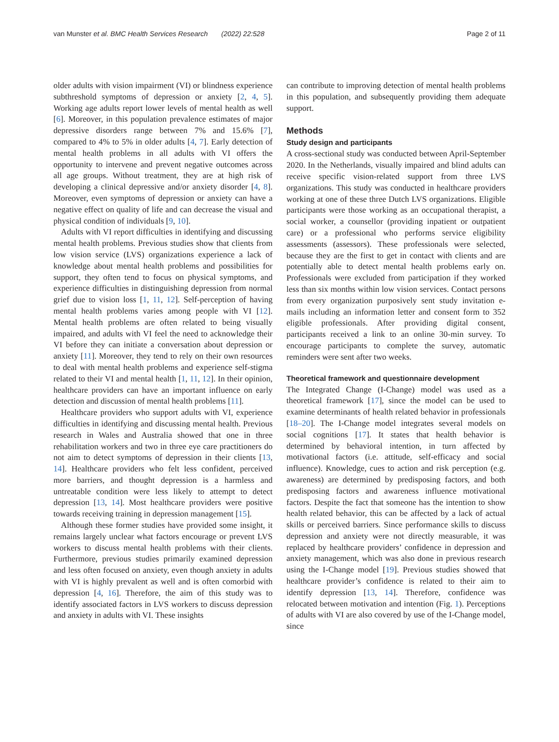van Munster et al. BMC Health Services Research (2022) 22:528 Page 2 of 11
older adults with vision impairment (VI) or blindness experience subthreshold symptoms of depression or anxiety [2, 4, 5]. Working age adults report lower levels of mental health as well [6]. Moreover, in this population prevalence estimates of major depressive disorders range between 7% and 15.6% [7], compared to 4% to 5% in older adults [4, 7]. Early detection of mental health problems in all adults with VI offers the opportunity to intervene and prevent negative outcomes across all age groups. Without treatment, they are at high risk of developing a clinical depressive and/or anxiety disorder [4, 8]. Moreover, even symptoms of depression or anxiety can have a negative effect on quality of life and can decrease the visual and physical condition of individuals [9, 10].
Adults with VI report difficulties in identifying and discussing mental health problems. Previous studies show that clients from low vision service (LVS) organizations experience a lack of knowledge about mental health problems and possibilities for support, they often tend to focus on physical symptoms, and experience difficulties in distinguishing depression from normal grief due to vision loss [1, 11, 12]. Self-perception of having mental health problems varies among people with VI [12]. Mental health problems are often related to being visually impaired, and adults with VI feel the need to acknowledge their VI before they can initiate a conversation about depression or anxiety [11]. Moreover, they tend to rely on their own resources to deal with mental health problems and experience self-stigma related to their VI and mental health [1, 11, 12]. In their opinion, healthcare providers can have an important influence on early detection and discussion of mental health problems [11].
Healthcare providers who support adults with VI, experience difficulties in identifying and discussing mental health. Previous research in Wales and Australia showed that one in three rehabilitation workers and two in three eye care practitioners do not aim to detect symptoms of depression in their clients [13, 14]. Healthcare providers who felt less confident, perceived more barriers, and thought depression is a harmless and untreatable condition were less likely to attempt to detect depression [13, 14]. Most healthcare providers were positive towards receiving training in depression management [15].
Although these former studies have provided some insight, it remains largely unclear what factors encourage or prevent LVS workers to discuss mental health problems with their clients. Furthermore, previous studies primarily examined depression and less often focused on anxiety, even though anxiety in adults with VI is highly prevalent as well and is often comorbid with depression [4, 16]. Therefore, the aim of this study was to identify associated factors in LVS workers to discuss depression and anxiety in adults with VI. These insights
can contribute to improving detection of mental health problems in this population, and subsequently providing them adequate support.
Methods
Study design and participants
A cross-sectional study was conducted between April-September 2020. In the Netherlands, visually impaired and blind adults can receive specific vision-related support from three LVS organizations. This study was conducted in healthcare providers working at one of these three Dutch LVS organizations. Eligible participants were those working as an occupational therapist, a social worker, a counsellor (providing inpatient or outpatient care) or a professional who performs service eligibility assessments (assessors). These professionals were selected, because they are the first to get in contact with clients and are potentially able to detect mental health problems early on. Professionals were excluded from participation if they worked less than six months within low vision services. Contact persons from every organization purposively sent study invitation e-mails including an information letter and consent form to 352 eligible professionals. After providing digital consent, participants received a link to an online 30-min survey. To encourage participants to complete the survey, automatic reminders were sent after two weeks.
Theoretical framework and questionnaire development
The Integrated Change (I-Change) model was used as a theoretical framework [17], since the model can be used to examine determinants of health related behavior in professionals [18–20]. The I-Change model integrates several models on social cognitions [17]. It states that health behavior is determined by behavioral intention, in turn affected by motivational factors (i.e. attitude, self-efficacy and social influence). Knowledge, cues to action and risk perception (e.g. awareness) are determined by predisposing factors, and both predisposing factors and awareness influence motivational factors. Despite the fact that someone has the intention to show health related behavior, this can be affected by a lack of actual skills or perceived barriers. Since performance skills to discuss depression and anxiety were not directly measurable, it was replaced by healthcare providers’ confidence in depression and anxiety management, which was also done in previous research using the I-Change model [19]. Previous studies showed that healthcare provider’s confidence is related to their aim to identify depression [13, 14]. Therefore, confidence was relocated between motivation and intention (Fig. 1). Perceptions of adults with VI are also covered by use of the I-Change model, since